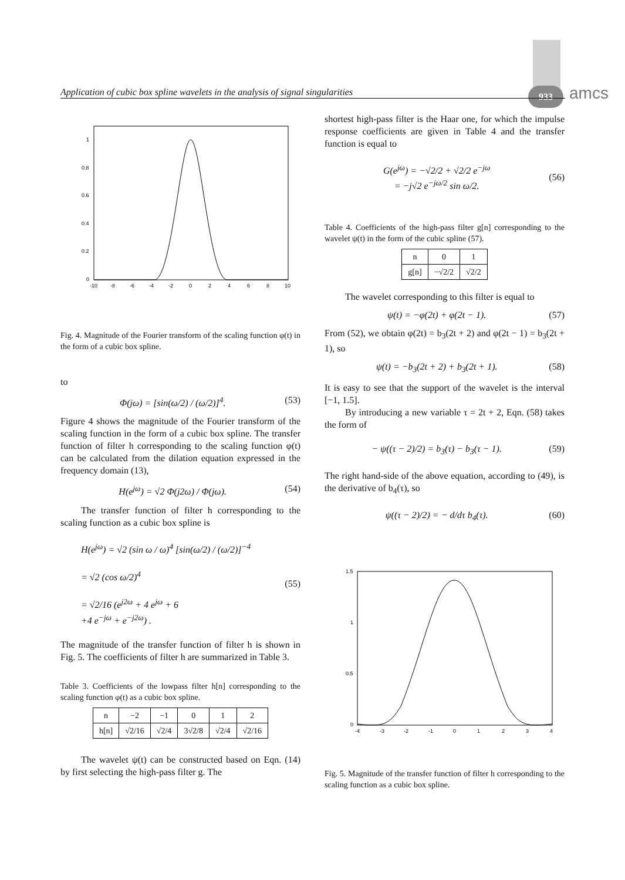933 amcs
Application of cubic box spline wavelets in the analysis of signal singularities
1
0.8
0.6
0.4
0.2
0
-10
-8
-6
-4
-2
0
2
4
6
8
10
Fig. 4. Magnitude of the Fourier transform of the scaling function φ(t) in the form of a cubic box spline.
to
Φ(jω) = [sin(ω/2) / (ω/2)]<sup>4</sup>. (53)
Figure 4 shows the magnitude of the Fourier transform of the scaling function in the form of a cubic box spline. The transfer function of filter h corresponding to the scaling function φ(t) can be calculated from the dilation equation expressed in the frequency domain (13),
H(e<sup>jω</sup>) = √2 Φ(j2ω) / Φ(jω). (54)
The transfer function of filter h corresponding to the scaling function as a cubic box spline is
H(e<sup>jω</sup>) = √2 (sin ω / ω)<sup>4</sup> [sin(ω/2) / (ω/2)]<sup>−4</sup>
= √2 (cos ω/2)<sup>4</sup>
= √2/16 (e<sup>j2ω</sup> + 4 e<sup>jω</sup> + 6
+4 e<sup>−jω</sup> + e<sup>−j2ω</sup>) . (55)
The magnitude of the transfer function of filter h is shown in Fig. 5. The coefficients of filter h are summarized in Table 3.
Table 3. Coefficients of the lowpass filter h[n] corresponding to the scaling function φ(t) as a cubic box spline.
| n | −2 | −1 | 0 | 1 | 2 |
| --- | --- | --- | --- | --- | --- |
| h[n] | √2/16 | √2/4 | 3√2/8 | √2/4 | √2/16 |
The wavelet ψ(t) can be constructed based on Eqn. (14) by first selecting the high-pass filter g. The
shortest high-pass filter is the Haar one, for which the impulse response coefficients are given in Table 4 and the transfer function is equal to
G(e<sup>jω</sup>) = −√2/2 + √2/2 e<sup>−jω</sup>
= −j√2 e<sup>−jω/2</sup> sin ω/2. (56)
Table 4. Coefficients of the high-pass filter g[n] corresponding to the wavelet ψ(t) in the form of the cubic spline (57).
| n | 0 | 1 |
| --- | --- | --- |
| g[n] | −√2/2 | √2/2 |
The wavelet corresponding to this filter is equal to
ψ(t) = −φ(2t) + φ(2t − 1). (57)
From (52), we obtain φ(2t) = b<sub>3</sub>(2t + 2) and φ(2t − 1) = b<sub>3</sub>(2t + 1), so
ψ(t) = −b<sub>3</sub>(2t + 2) + b<sub>3</sub>(2t + 1). (58)
It is easy to see that the support of the wavelet is the interval [−1, 1.5].
By introducing a new variable τ = 2t + 2, Eqn. (58) takes the form of
− ψ((τ − 2)/2) = b<sub>3</sub>(τ) − b<sub>3</sub>(τ − 1). (59)
The right hand-side of the above equation, according to (49), is the derivative of b<sub>4</sub>(τ), so
ψ((τ − 2)/2) = − d/dτ b<sub>4</sub>(τ). (60)
1.5
1
0.5
0
-4
-3
-2
-1
0
1
2
3
4
Fig. 5. Magnitude of the transfer function of filter h corresponding to the scaling function as a cubic box spline.